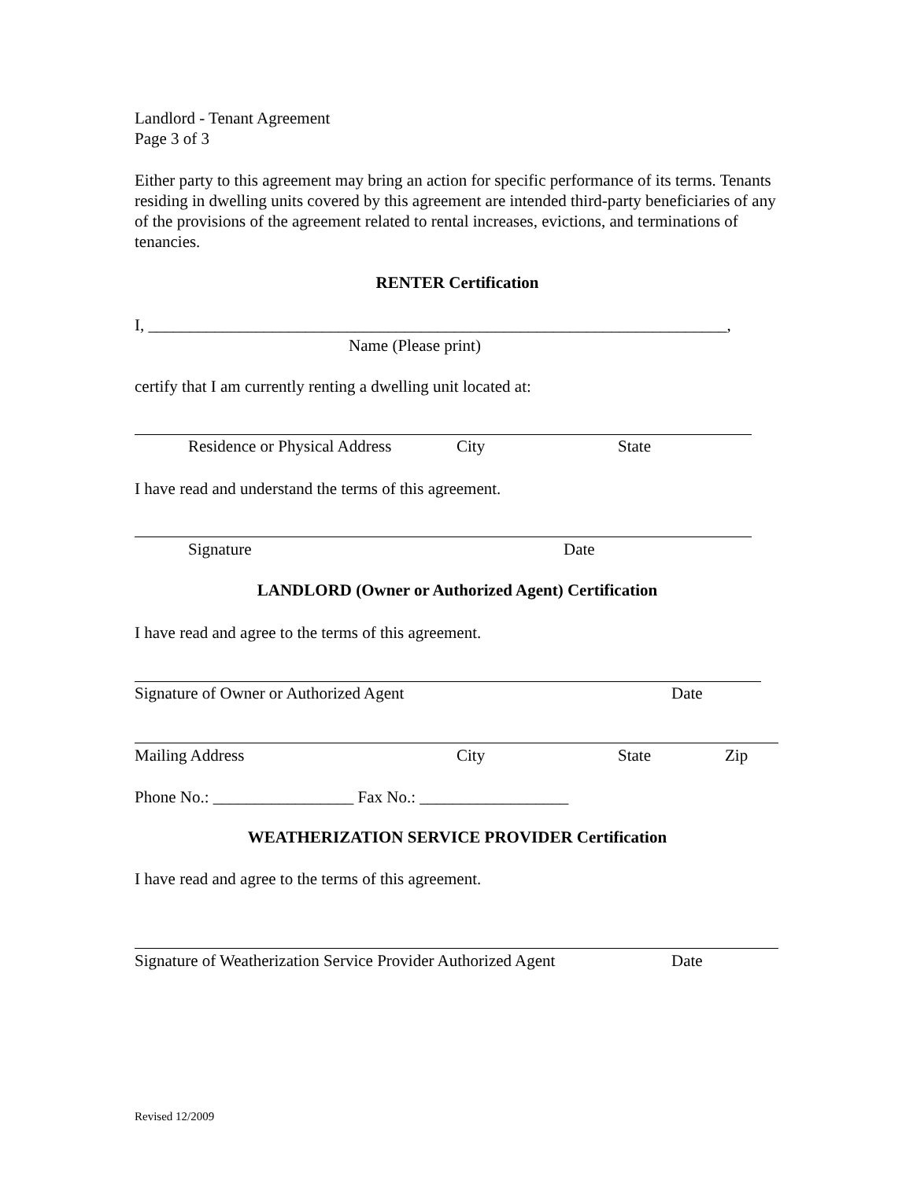Landlord - Tenant Agreement
Page 3 of 3
Either party to this agreement may bring an action for specific performance of its terms. Tenants residing in dwelling units covered by this agreement are intended third-party beneficiaries of any of the provisions of the agreement related to rental increases, evictions, and terminations of tenancies.
RENTER Certification
I, ______________________________________________________________________,
Name (Please print)
certify that I am currently renting a dwelling unit located at:
Residence or Physical Address City State
I have read and understand the terms of this agreement.
Signature Date
LANDLORD (Owner or Authorized Agent) Certification
I have read and agree to the terms of this agreement.
Signature of Owner or Authorized Agent Date
Mailing Address City State Zip
Phone No.: _________________ Fax No.: __________________
WEATHERIZATION SERVICE PROVIDER Certification
I have read and agree to the terms of this agreement.
Signature of Weatherization Service Provider Authorized Agent Date
Revised 12/2009